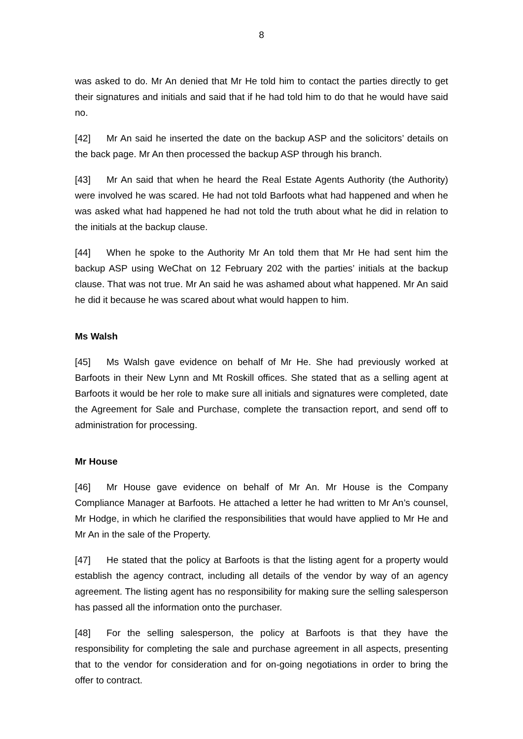8
was asked to do. Mr An denied that Mr He told him to contact the parties directly to get their signatures and initials and said that if he had told him to do that he would have said no.
[42] Mr An said he inserted the date on the backup ASP and the solicitors’ details on the back page. Mr An then processed the backup ASP through his branch.
[43] Mr An said that when he heard the Real Estate Agents Authority (the Authority) were involved he was scared. He had not told Barfoots what had happened and when he was asked what had happened he had not told the truth about what he did in relation to the initials at the backup clause.
[44] When he spoke to the Authority Mr An told them that Mr He had sent him the backup ASP using WeChat on 12 February 202 with the parties’ initials at the backup clause. That was not true. Mr An said he was ashamed about what happened. Mr An said he did it because he was scared about what would happen to him.
Ms Walsh
[45] Ms Walsh gave evidence on behalf of Mr He. She had previously worked at Barfoots in their New Lynn and Mt Roskill offices. She stated that as a selling agent at Barfoots it would be her role to make sure all initials and signatures were completed, date the Agreement for Sale and Purchase, complete the transaction report, and send off to administration for processing.
Mr House
[46] Mr House gave evidence on behalf of Mr An. Mr House is the Company Compliance Manager at Barfoots. He attached a letter he had written to Mr An’s counsel, Mr Hodge, in which he clarified the responsibilities that would have applied to Mr He and Mr An in the sale of the Property.
[47] He stated that the policy at Barfoots is that the listing agent for a property would establish the agency contract, including all details of the vendor by way of an agency agreement. The listing agent has no responsibility for making sure the selling salesperson has passed all the information onto the purchaser.
[48] For the selling salesperson, the policy at Barfoots is that they have the responsibility for completing the sale and purchase agreement in all aspects, presenting that to the vendor for consideration and for on-going negotiations in order to bring the offer to contract.